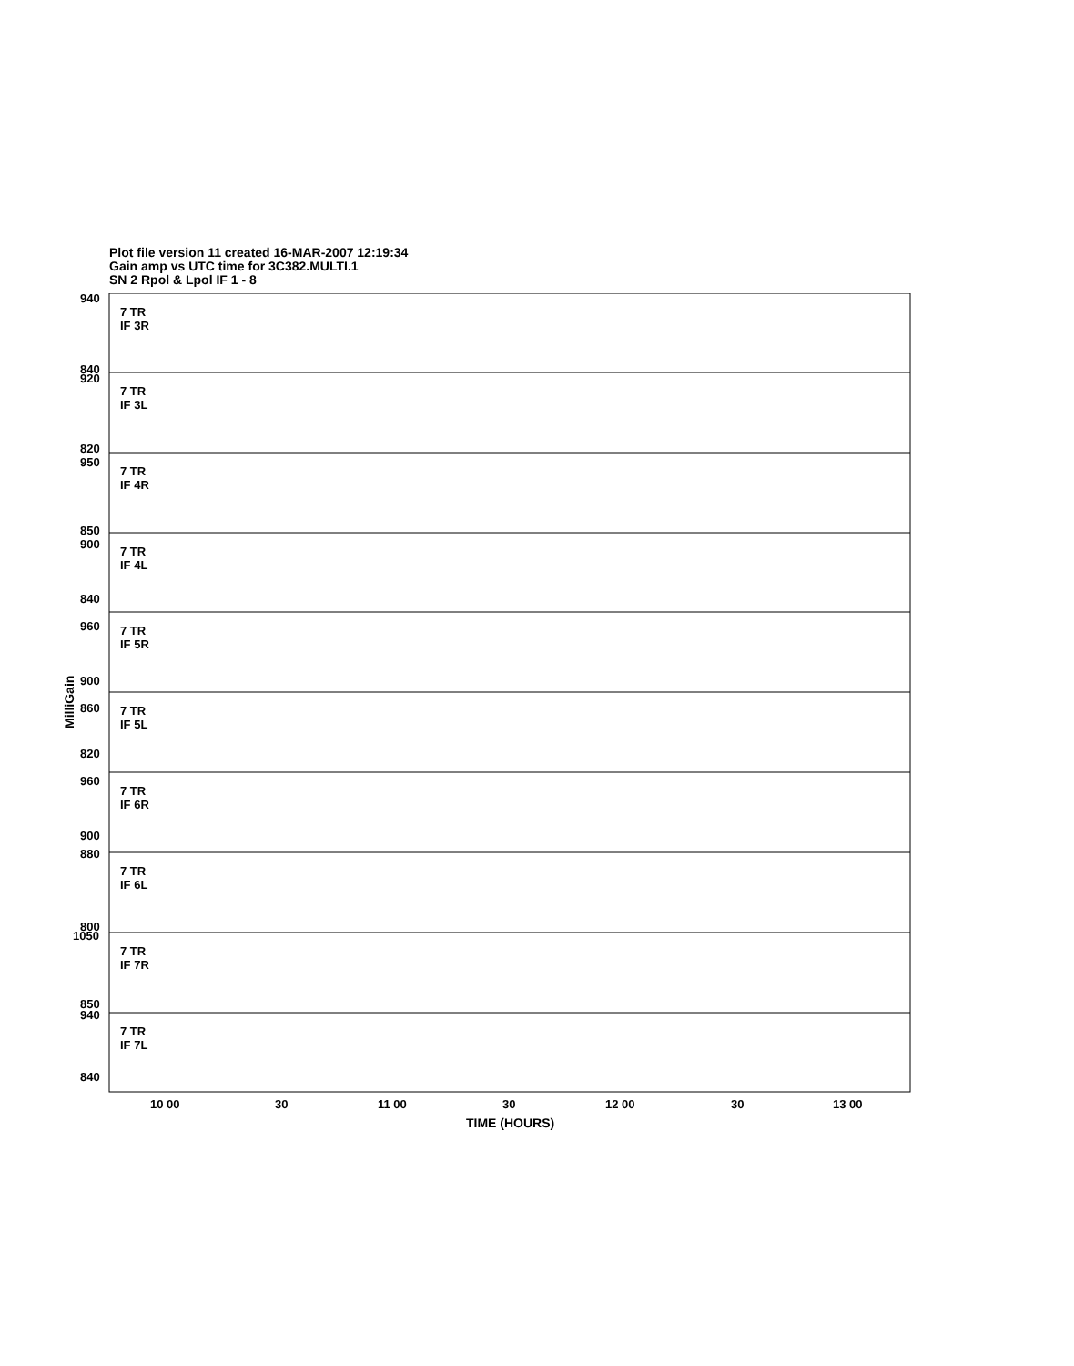Plot file version 11 created 16-MAR-2007 12:19:34
Gain amp vs UTC time for 3C382.MULTI.1
SN 2 Rpol & Lpol IF 1 - 8
7 TR
IF 3R
7 TR
IF 3L
7 TR
IF 4R
7 TR
IF 4L
7 TR
IF 5R
7 TR
IF 5L
7 TR
IF 6R
7 TR
IF 6L
7 TR
IF 7R
7 TR
IF 7L
940
840
920
820
950
850
900
840
960
900
860
820
960
900
880
800
1050
850
940
840
10 00
30
11 00
30
12 00
30
13 00
MilliGain
TIME (HOURS)